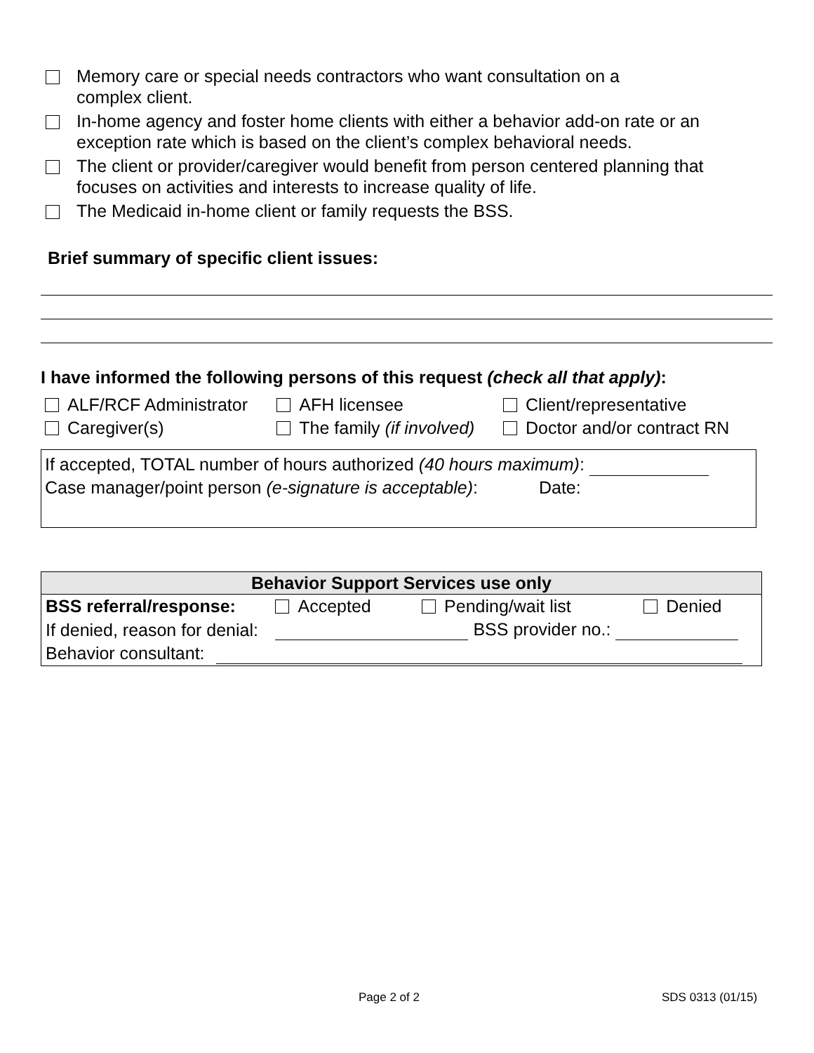Memory care or special needs contractors who want consultation on a
complex client.
In-home agency and foster home clients with either a behavior add-on rate or an exception rate which is based on the client’s complex behavioral needs.
The client or provider/caregiver would benefit from person centered planning that focuses on activities and interests to increase quality of life.
The Medicaid in-home client or family requests the BSS.
Brief summary of specific client issues:
I have informed the following persons of this request (check all that apply):
| ALF/RCF Administrator | AFH licensee | Client/representative |
| Caregiver(s) | The family (if involved) | Doctor and/or contract RN |
If accepted, TOTAL number of hours authorized (40 hours maximum):
Case manager/point person (e-signature is acceptable): Date:
| Behavior Support Services use only | | | |
| --- | --- | --- | --- |
| BSS referral/response: | Accepted | Pending/wait list | Denied |
| If denied, reason for denial: | BSS provider no.: | | |
| Behavior consultant: | | | |
Page 2 of 2 SDS 0313 (01/15)